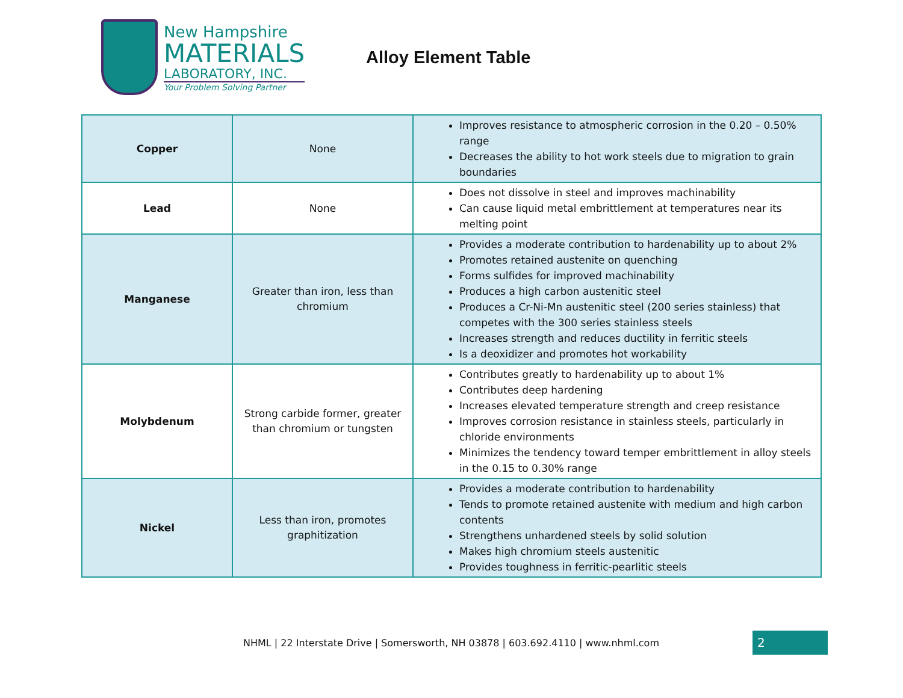New Hampshire
MATERIALS
LABORATORY, INC.
Your Problem Solving Partner
Alloy Element Table
| Copper | None | Improves resistance to atmospheric corrosion in the 0.20 – 0.50% range Decreases the ability to hot work steels due to migration to grain boundaries |
| Lead | None | Does not dissolve in steel and improves machinability Can cause liquid metal embrittlement at temperatures near its melting point |
| Manganese | Greater than iron, less than chromium | Provides a moderate contribution to hardenability up to about 2% Promotes retained austenite on quenching Forms sulfides for improved machinability Produces a high carbon austenitic steel Produces a Cr-Ni-Mn austenitic steel (200 series stainless) that competes with the 300 series stainless steels Increases strength and reduces ductility in ferritic steels Is a deoxidizer and promotes hot workability |
| Molybdenum | Strong carbide former, greater than chromium or tungsten | Contributes greatly to hardenability up to about 1% Contributes deep hardening Increases elevated temperature strength and creep resistance Improves corrosion resistance in stainless steels, particularly in chloride environments Minimizes the tendency toward temper embrittlement in alloy steels in the 0.15 to 0.30% range |
| Nickel | Less than iron, promotes graphitization | Provides a moderate contribution to hardenability Tends to promote retained austenite with medium and high carbon contents Strengthens unhardened steels by solid solution Makes high chromium steels austenitic Provides toughness in ferritic-pearlitic steels |
NHML | 22 Interstate Drive | Somersworth, NH 03878 | 603.692.4110 | www.nhml.com
2